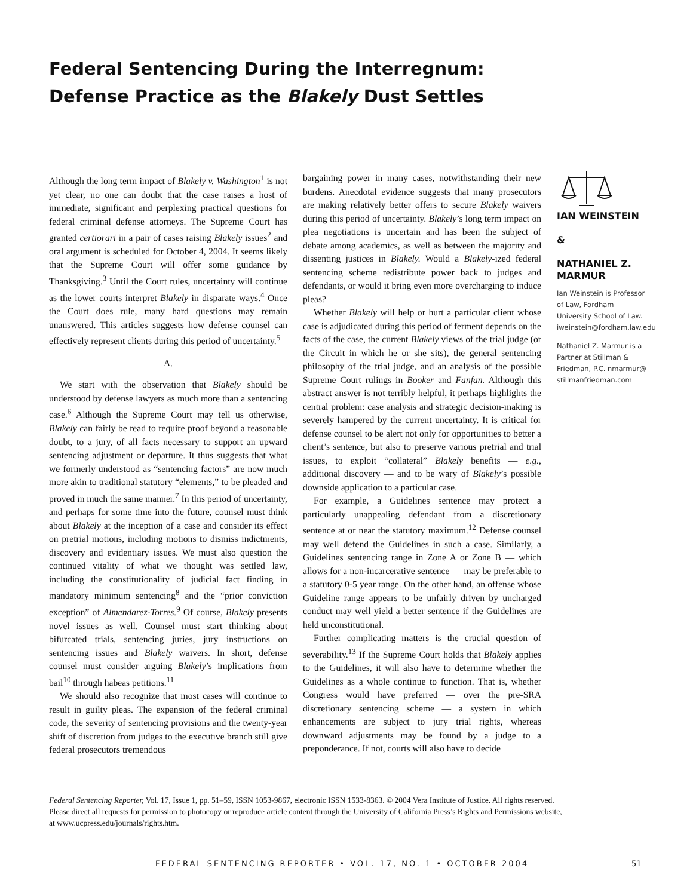Federal Sentencing During the Interregnum:
Defense Practice as the Blakely Dust Settles
Although the long term impact of Blakely v. Washington<sup>1</sup> is not yet clear, no one can doubt that the case raises a host of immediate, significant and perplexing practical questions for federal criminal defense attorneys. The Supreme Court has granted certiorari in a pair of cases raising Blakely issues<sup>2</sup> and oral argument is scheduled for October 4, 2004. It seems likely that the Supreme Court will offer some guidance by Thanksgiving.<sup>3</sup> Until the Court rules, uncertainty will continue as the lower courts interpret Blakely in disparate ways.<sup>4</sup> Once the Court does rule, many hard questions may remain unanswered. This articles suggests how defense counsel can effectively represent clients during this period of uncertainty.<sup>5</sup>
A.
We start with the observation that Blakely should be understood by defense lawyers as much more than a sentencing case.<sup>6</sup> Although the Supreme Court may tell us otherwise, Blakely can fairly be read to require proof beyond a reasonable doubt, to a jury, of all facts necessary to support an upward sentencing adjustment or departure. It thus suggests that what we formerly understood as “sentencing factors” are now much more akin to traditional statutory “elements,” to be pleaded and proved in much the same manner.<sup>7</sup> In this period of uncertainty, and perhaps for some time into the future, counsel must think about Blakely at the inception of a case and consider its effect on pretrial motions, including motions to dismiss indictments, discovery and evidentiary issues. We must also question the continued vitality of what we thought was settled law, including the constitutionality of judicial fact finding in mandatory minimum sentencing<sup>8</sup> and the “prior conviction exception” of Almendarez-Torres.<sup>9</sup> Of course, Blakely presents novel issues as well. Counsel must start thinking about bifurcated trials, sentencing juries, jury instructions on sentencing issues and Blakely waivers. In short, defense counsel must consider arguing Blakely’s implications from bail<sup>10</sup> through habeas petitions.<sup>11</sup>
We should also recognize that most cases will continue to result in guilty pleas. The expansion of the federal criminal code, the severity of sentencing provisions and the twenty-year shift of discretion from judges to the executive branch still give federal prosecutors tremendous
bargaining power in many cases, notwithstanding their new burdens. Anecdotal evidence suggests that many prosecutors are making relatively better offers to secure Blakely waivers during this period of uncertainty. Blakely’s long term impact on plea negotiations is uncertain and has been the subject of debate among academics, as well as between the majority and dissenting justices in Blakely. Would a Blakely-ized federal sentencing scheme redistribute power back to judges and defendants, or would it bring even more overcharging to induce pleas?
Whether Blakely will help or hurt a particular client whose case is adjudicated during this period of ferment depends on the facts of the case, the current Blakely views of the trial judge (or the Circuit in which he or she sits), the general sentencing philosophy of the trial judge, and an analysis of the possible Supreme Court rulings in Booker and Fanfan. Although this abstract answer is not terribly helpful, it perhaps highlights the central problem: case analysis and strategic decision-making is severely hampered by the current uncertainty. It is critical for defense counsel to be alert not only for opportunities to better a client’s sentence, but also to preserve various pretrial and trial issues, to exploit “collateral” Blakely benefits — e.g., additional discovery — and to be wary of Blakely’s possible downside application to a particular case.
For example, a Guidelines sentence may protect a particularly unappealing defendant from a discretionary sentence at or near the statutory maximum.<sup>12</sup> Defense counsel may well defend the Guidelines in such a case. Similarly, a Guidelines sentencing range in Zone A or Zone B — which allows for a non-incarcerative sentence — may be preferable to a statutory 0-5 year range. On the other hand, an offense whose Guideline range appears to be unfairly driven by uncharged conduct may well yield a better sentence if the Guidelines are held unconstitutional.
Further complicating matters is the crucial question of severability.<sup>13</sup> If the Supreme Court holds that Blakely applies to the Guidelines, it will also have to determine whether the Guidelines as a whole continue to function. That is, whether Congress would have preferred — over the pre-SRA discretionary sentencing scheme — a system in which enhancements are subject to jury trial rights, whereas downward adjustments may be found by a judge to a preponderance. If not, courts will also have to decide
IAN WEINSTEIN
&
NATHANIEL Z. MARMUR
Ian Weinstein is Professor of Law, Fordham University School of Law. iweinstein@fordham.law.edu
Nathaniel Z. Marmur is a Partner at Stillman & Friedman, P.C. nmarmur@ stillmanfriedman.com
Federal Sentencing Reporter, Vol. 17, Issue 1, pp. 51–59, ISSN 1053-9867, electronic ISSN 1533-8363. © 2004 Vera Institute of Justice. All rights reserved. Please direct all requests for permission to photocopy or reproduce article content through the University of California Press’s Rights and Permissions website, at www.ucpress.edu/journals/rights.htm.
FEDERAL SENTENCING REPORTER • VOL. 17, NO. 1 • OCTOBER 2004
51